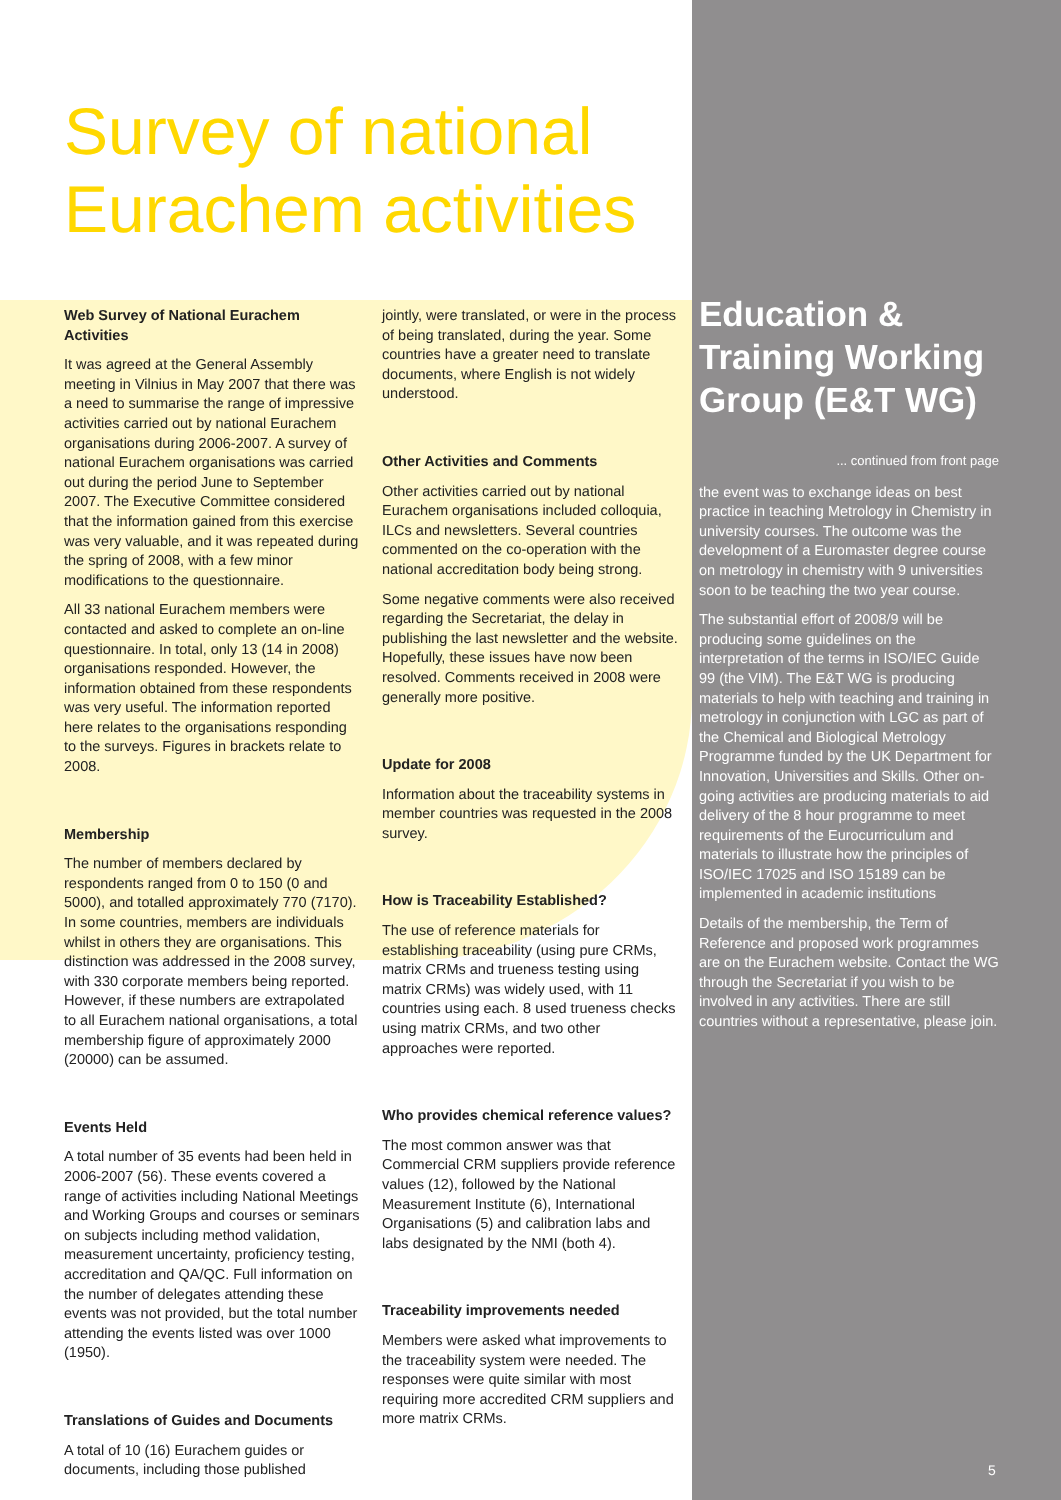Survey of national Eurachem activities
Web Survey of National Eurachem Activities
It was agreed at the General Assembly meeting in Vilnius in May 2007 that there was a need to summarise the range of impressive activities carried out by national Eurachem organisations during 2006-2007. A survey of national Eurachem organisations was carried out during the period June to September 2007. The Executive Committee considered that the information gained from this exercise was very valuable, and it was repeated during the spring of 2008, with a few minor modifications to the questionnaire.
All 33 national Eurachem members were contacted and asked to complete an on-line questionnaire. In total, only 13 (14 in 2008) organisations responded. However, the information obtained from these respondents was very useful. The information reported here relates to the organisations responding to the surveys. Figures in brackets relate to 2008.
Membership
The number of members declared by respondents ranged from 0 to 150 (0 and 5000), and totalled approximately 770 (7170). In some countries, members are individuals whilst in others they are organisations. This distinction was addressed in the 2008 survey, with 330 corporate members being reported. However, if these numbers are extrapolated to all Eurachem national organisations, a total membership figure of approximately 2000 (20000) can be assumed.
Events Held
A total number of 35 events had been held in 2006-2007 (56). These events covered a range of activities including National Meetings and Working Groups and courses or seminars on subjects including method validation, measurement uncertainty, proficiency testing, accreditation and QA/QC. Full information on the number of delegates attending these events was not provided, but the total number attending the events listed was over 1000 (1950).
Translations of Guides and Documents
A total of 10 (16) Eurachem guides or documents, including those published
jointly, were translated, or were in the process of being translated, during the year. Some countries have a greater need to translate documents, where English is not widely understood.
Other Activities and Comments
Other activities carried out by national Eurachem organisations included colloquia, ILCs and newsletters. Several countries commented on the co-operation with the national accreditation body being strong.
Some negative comments were also received regarding the Secretariat, the delay in publishing the last newsletter and the website. Hopefully, these issues have now been resolved. Comments received in 2008 were generally more positive.
Update for 2008
Information about the traceability systems in member countries was requested in the 2008 survey.
How is Traceability Established?
The use of reference materials for establishing traceability (using pure CRMs, matrix CRMs and trueness testing using matrix CRMs) was widely used, with 11 countries using each. 8 used trueness checks using matrix CRMs, and two other approaches were reported.
Who provides chemical reference values?
The most common answer was that Commercial CRM suppliers provide reference values (12), followed by the National Measurement Institute (6), International Organisations (5) and calibration labs and labs designated by the NMI (both 4).
Traceability improvements needed
Members were asked what improvements to the traceability system were needed. The responses were quite similar with most requiring more accredited CRM suppliers and more matrix CRMs.
Education & Training Working Group (E&T WG)
... continued from front page
the event was to exchange ideas on best practice in teaching Metrology in Chemistry in university courses. The outcome was the development of a Euromaster degree course on metrology in chemistry with 9 universities soon to be teaching the two year course.
The substantial effort of 2008/9 will be producing some guidelines on the interpretation of the terms in ISO/IEC Guide 99 (the VIM). The E&T WG is producing materials to help with teaching and training in metrology in conjunction with LGC as part of the Chemical and Biological Metrology Programme funded by the UK Department for Innovation, Universities and Skills. Other on-going activities are producing materials to aid delivery of the 8 hour programme to meet requirements of the Eurocurriculum and materials to illustrate how the principles of ISO/IEC 17025 and ISO 15189 can be implemented in academic institutions
Details of the membership, the Term of Reference and proposed work programmes are on the Eurachem website. Contact the WG through the Secretariat if you wish to be involved in any activities. There are still countries without a representative, please join.
5